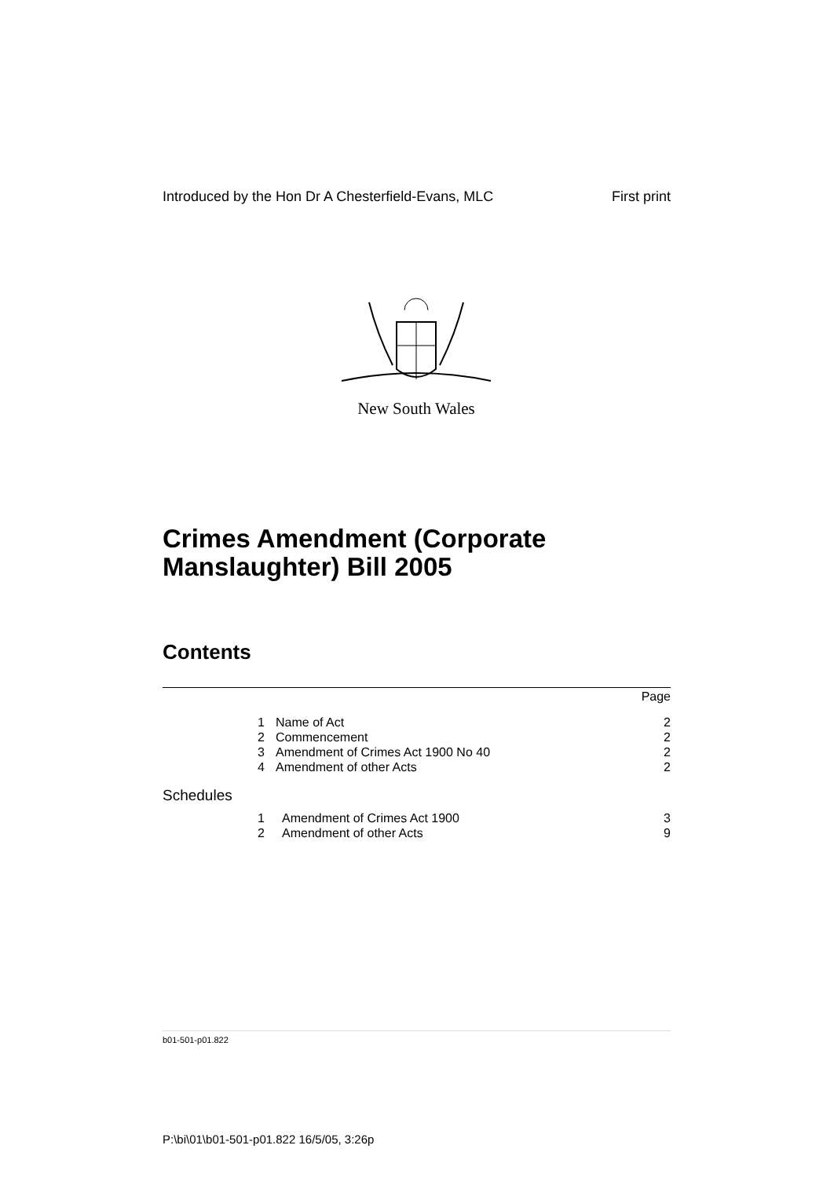Introduced by the Hon Dr A Chesterfield-Evans, MLC First print
New South Wales
Crimes Amendment (Corporate
Manslaughter) Bill 2005
Contents
Page
1 Name of Act 2
2 Commencement 2
3 Amendment of Crimes Act 1900 No 40 2
4 Amendment of other Acts 2
Schedules
1 Amendment of Crimes Act 1900 3
2 Amendment of other Acts 9
b01-501-p01.822
P:\bi\01\b01-501-p01.822 16/5/05, 3:26p